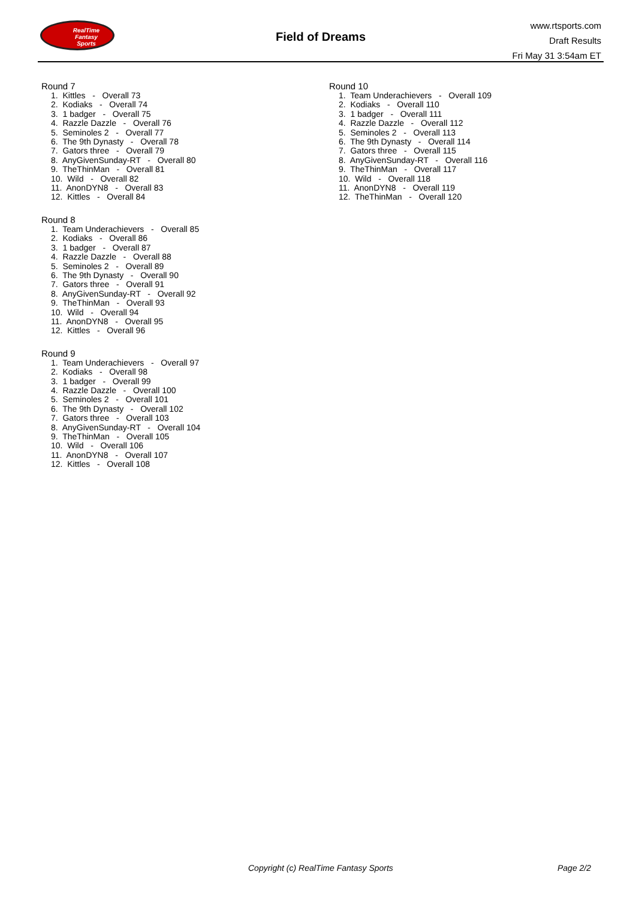RealTime
Fantasy
Sports
Field of Dreams
www.rtsports.com
Draft Results
Fri May 31 3:54am ET
Round 7
1. Kittles - Overall 73
2. Kodiaks - Overall 74
3. 1 badger - Overall 75
4. Razzle Dazzle - Overall 76
5. Seminoles 2 - Overall 77
6. The 9th Dynasty - Overall 78
7. Gators three - Overall 79
8. AnyGivenSunday-RT - Overall 80
9. TheThinMan - Overall 81
10. Wild - Overall 82
11. AnonDYN8 - Overall 83
12. Kittles - Overall 84
Round 8
1. Team Underachievers - Overall 85
2. Kodiaks - Overall 86
3. 1 badger - Overall 87
4. Razzle Dazzle - Overall 88
5. Seminoles 2 - Overall 89
6. The 9th Dynasty - Overall 90
7. Gators three - Overall 91
8. AnyGivenSunday-RT - Overall 92
9. TheThinMan - Overall 93
10. Wild - Overall 94
11. AnonDYN8 - Overall 95
12. Kittles - Overall 96
Round 9
1. Team Underachievers - Overall 97
2. Kodiaks - Overall 98
3. 1 badger - Overall 99
4. Razzle Dazzle - Overall 100
5. Seminoles 2 - Overall 101
6. The 9th Dynasty - Overall 102
7. Gators three - Overall 103
8. AnyGivenSunday-RT - Overall 104
9. TheThinMan - Overall 105
10. Wild - Overall 106
11. AnonDYN8 - Overall 107
12. Kittles - Overall 108
Round 10
1. Team Underachievers - Overall 109
2. Kodiaks - Overall 110
3. 1 badger - Overall 111
4. Razzle Dazzle - Overall 112
5. Seminoles 2 - Overall 113
6. The 9th Dynasty - Overall 114
7. Gators three - Overall 115
8. AnyGivenSunday-RT - Overall 116
9. TheThinMan - Overall 117
10. Wild - Overall 118
11. AnonDYN8 - Overall 119
12. TheThinMan - Overall 120
Copyright (c) RealTime Fantasy Sports Page 2/2